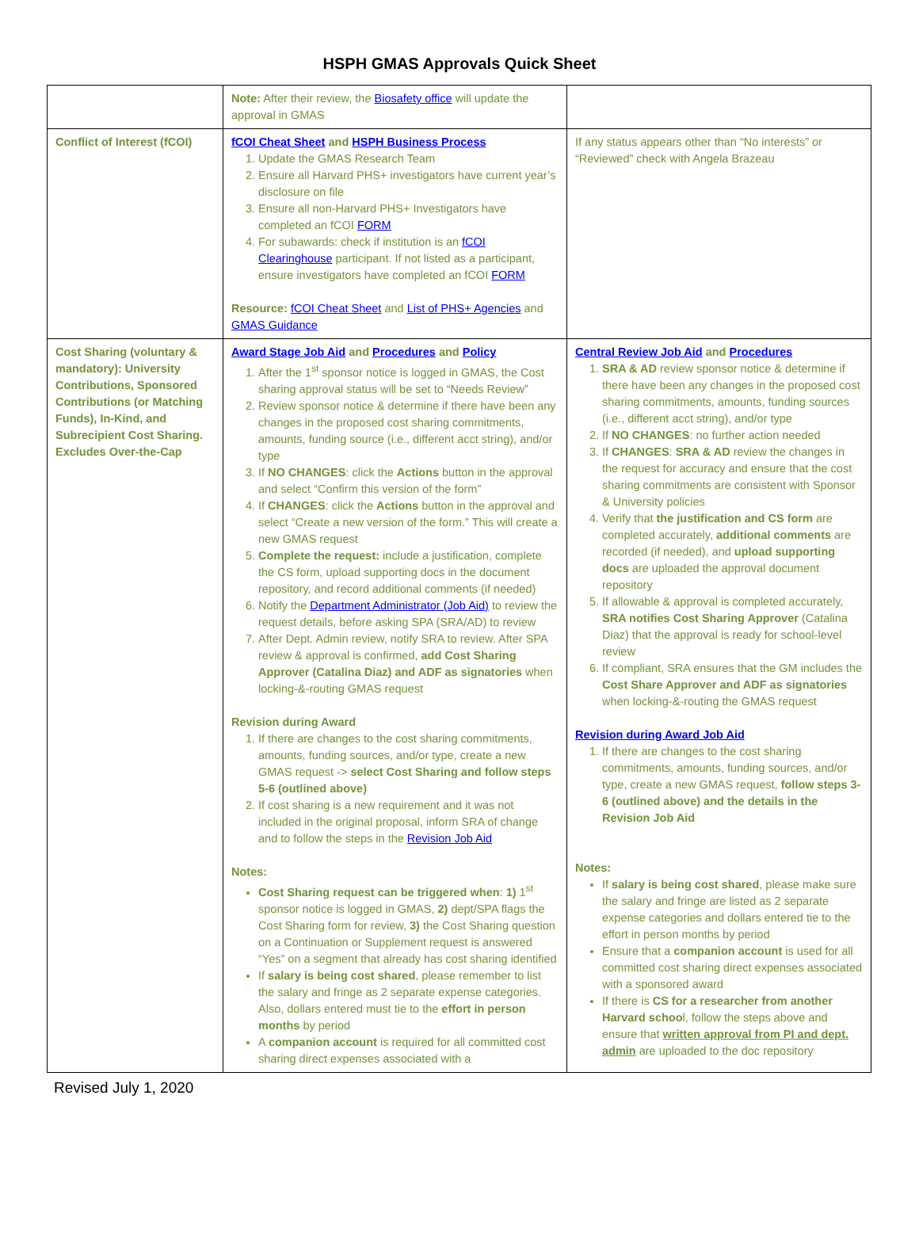HSPH GMAS Approvals Quick Sheet
| | Note: After their review, the Biosafety office will update the approval in GMAS | |
| Conflict of Interest (fCOI) | fCOI Cheat Sheet and HSPH Business Process 1. Update the GMAS Research Team 2. Ensure all Harvard PHS+ investigators have current year’s disclosure on file 3. Ensure all non-Harvard PHS+ Investigators have completed an fCOI FORM 4. For subawards: check if institution is an fCOI Clearinghouse participant. If not listed as a participant, ensure investigators have completed an fCOI FORM Resource: fCOI Cheat Sheet and List of PHS+ Agencies and GMAS Guidance | If any status appears other than “No interests” or “Reviewed” check with Angela Brazeau |
| Cost Sharing (voluntary & mandatory): University Contributions, Sponsored Contributions (or Matching Funds), In-Kind, and Subrecipient Cost Sharing. Excludes Over-the-Cap | Award Stage Job Aid and Procedures and Policy 1. After the 1<sup>st</sup> sponsor notice is logged in GMAS, the Cost sharing approval status will be set to “Needs Review” 2. Review sponsor notice & determine if there have been any changes in the proposed cost sharing commitments, amounts, funding source (i.e., different acct string), and/or type 3. If NO CHANGES : click the Actions button in the approval and select “Confirm this version of the form” 4. If CHANGES : click the Actions button in the approval and select “Create a new version of the form.” This will create a new GMAS request 5. Complete the request: include a justification, complete the CS form, upload supporting docs in the document repository, and record additional comments (if needed) 6. Notify the Department Administrator (Job Aid) to review the request details, before asking SPA (SRA/AD) to review 7. After Dept. Admin review, notify SRA to review. After SPA review & approval is confirmed, add Cost Sharing Approver (Catalina Diaz) and ADF as signatories when locking-&-routing GMAS request Revision during Award 1. If there are changes to the cost sharing commitments, amounts, funding sources, and/or type, create a new GMAS request -> select Cost Sharing and follow steps 5-6 (outlined above) 2. If cost sharing is a new requirement and it was not included in the original proposal, inform SRA of change and to follow the steps in the Revision Job Aid Notes: Cost Sharing request can be triggered when : 1) 1<sup>st</sup> sponsor notice is logged in GMAS, 2) dept/SPA flags the Cost Sharing form for review, 3) the Cost Sharing question on a Continuation or Supplement request is answered “Yes” on a segment that already has cost sharing identified If salary is being cost shared , please remember to list the salary and fringe as 2 separate expense categories. Also, dollars entered must tie to the effort in person months by period A companion account is required for all committed cost sharing direct expenses associated with a | Central Review Job Aid and Procedures 1. SRA & AD review sponsor notice & determine if there have been any changes in the proposed cost sharing commitments, amounts, funding sources (i.e., different acct string), and/or type 2. If NO CHANGES : no further action needed 3. If CHANGES : SRA & AD review the changes in the request for accuracy and ensure that the cost sharing commitments are consistent with Sponsor & University policies 4. Verify that the justification and CS form are completed accurately, additional comments are recorded (if needed), and upload supporting docs are uploaded the approval document repository 5. If allowable & approval is completed accurately, SRA notifies Cost Sharing Approver (Catalina Diaz) that the approval is ready for school-level review 6. If compliant, SRA ensures that the GM includes the Cost Share Approver and ADF as signatories when locking-&-routing the GMAS request Revision during Award Job Aid 1. If there are changes to the cost sharing commitments, amounts, funding sources, and/or type, create a new GMAS request, follow steps 3-6 (outlined above) and the details in the Revision Job Aid Notes: If salary is being cost shared , please make sure the salary and fringe are listed as 2 separate expense categories and dollars entered tie to the effort in person months by period Ensure that a companion account is used for all committed cost sharing direct expenses associated with a sponsored award If there is CS for a researcher from another Harvard schoo l, follow the steps above and ensure that written approval from PI and dept. admin are uploaded to the doc repository |
Revised July 1, 2020